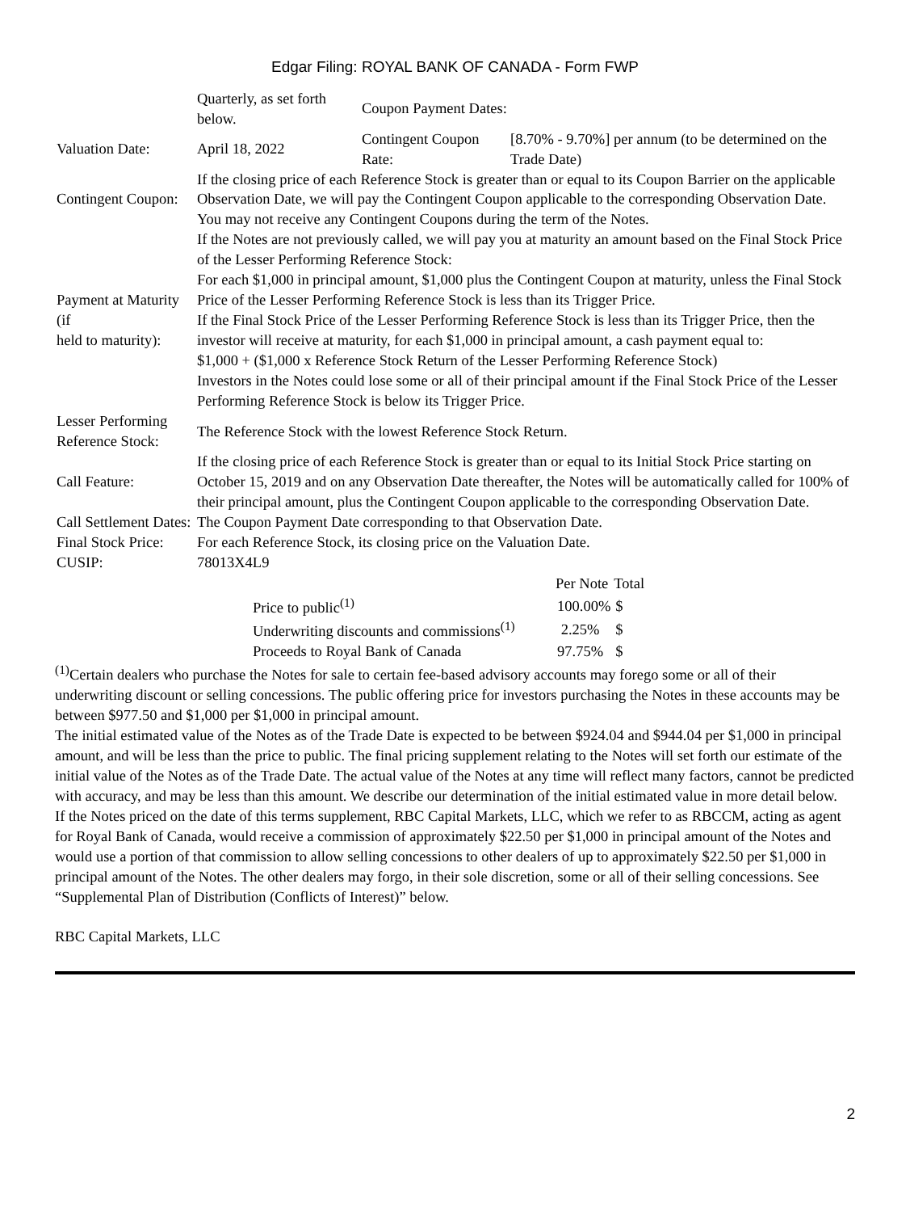Edgar Filing: ROYAL BANK OF CANADA - Form FWP
| | Quarterly, as set forth below. | Coupon Payment Dates: | |
| Valuation Date: | April 18, 2022 | Contingent Coupon Rate: | [8.70% - 9.70%] per annum (to be determined on the Trade Date) |
| Contingent Coupon: | If the closing price of each Reference Stock is greater than or equal to its Coupon Barrier on the applicable Observation Date, we will pay the Contingent Coupon applicable to the corresponding Observation Date. You may not receive any Contingent Coupons during the term of the Notes. | | |
| Payment at Maturity (if held to maturity): | If the Notes are not previously called, we will pay you at maturity an amount based on the Final Stock Price of the Lesser Performing Reference Stock: For each $1,000 in principal amount, $1,000 plus the Contingent Coupon at maturity, unless the Final Stock Price of the Lesser Performing Reference Stock is less than its Trigger Price. If the Final Stock Price of the Lesser Performing Reference Stock is less than its Trigger Price, then the investor will receive at maturity, for each $1,000 in principal amount, a cash payment equal to: $1,000 + ($1,000 x Reference Stock Return of the Lesser Performing Reference Stock) Investors in the Notes could lose some or all of their principal amount if the Final Stock Price of the Lesser Performing Reference Stock is below its Trigger Price. | | |
| Lesser Performing Reference Stock: | The Reference Stock with the lowest Reference Stock Return. | | |
| Call Feature: | If the closing price of each Reference Stock is greater than or equal to its Initial Stock Price starting on October 15, 2019 and on any Observation Date thereafter, the Notes will be automatically called for 100% of their principal amount, plus the Contingent Coupon applicable to the corresponding Observation Date. | | |
| Call Settlement Dates: | The Coupon Payment Date corresponding to that Observation Date. | | |
| Final Stock Price: | For each Reference Stock, its closing price on the Valuation Date. | | |
| CUSIP: | 78013X4L9 | | |
| | Per Note | Total |
| --- | --- | --- |
| Price to public<sup>(1)</sup> | 100.00% | $ |
| Underwriting discounts and commissions<sup>(1)</sup> | 2.25% | $ |
| Proceeds to Royal Bank of Canada | 97.75% | $ |
<sup>(1)</sup> Certain dealers who purchase the Notes for sale to certain fee-based advisory accounts may forego some or all of their underwriting discount or selling concessions. The public offering price for investors purchasing the Notes in these accounts may be between $977.50 and $1,000 per $1,000 in principal amount.
The initial estimated value of the Notes as of the Trade Date is expected to be between $924.04 and $944.04 per $1,000 in principal amount, and will be less than the price to public. The final pricing supplement relating to the Notes will set forth our estimate of the initial value of the Notes as of the Trade Date. The actual value of the Notes at any time will reflect many factors, cannot be predicted with accuracy, and may be less than this amount. We describe our determination of the initial estimated value in more detail below.
If the Notes priced on the date of this terms supplement, RBC Capital Markets, LLC, which we refer to as RBCCM, acting as agent for Royal Bank of Canada, would receive a commission of approximately $22.50 per $1,000 in principal amount of the Notes and would use a portion of that commission to allow selling concessions to other dealers of up to approximately $22.50 per $1,000 in principal amount of the Notes. The other dealers may forgo, in their sole discretion, some or all of their selling concessions. See “Supplemental Plan of Distribution (Conflicts of Interest)” below.
RBC Capital Markets, LLC
2